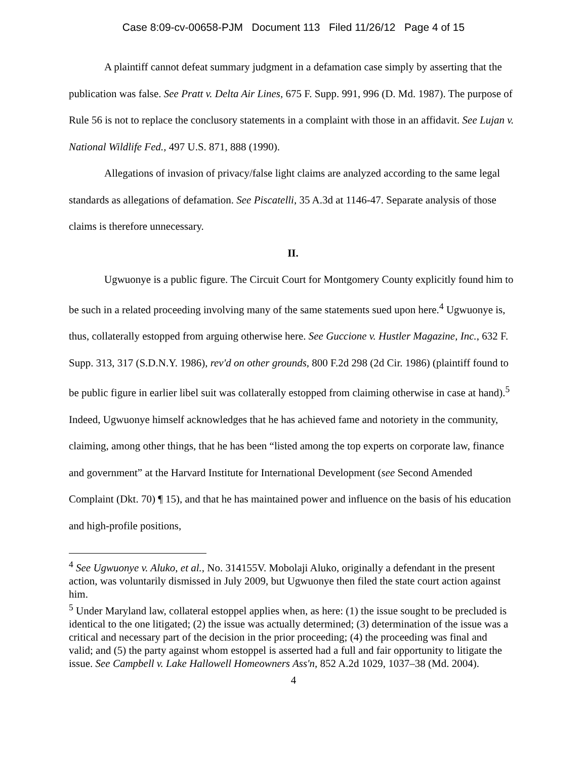Case 8:09-cv-00658-PJM Document 113 Filed 11/26/12 Page 4 of 15
A plaintiff cannot defeat summary judgment in a defamation case simply by asserting that the publication was false. See Pratt v. Delta Air Lines, 675 F. Supp. 991, 996 (D. Md. 1987). The purpose of Rule 56 is not to replace the conclusory statements in a complaint with those in an affidavit. See Lujan v. National Wildlife Fed., 497 U.S. 871, 888 (1990).
Allegations of invasion of privacy/false light claims are analyzed according to the same legal standards as allegations of defamation. See Piscatelli, 35 A.3d at 1146-47. Separate analysis of those claims is therefore unnecessary.
II.
Ugwuonye is a public figure. The Circuit Court for Montgomery County explicitly found him to be such in a related proceeding involving many of the same statements sued upon here.<sup>4</sup> Ugwuonye is, thus, collaterally estopped from arguing otherwise here. See Guccione v. Hustler Magazine, Inc., 632 F. Supp. 313, 317 (S.D.N.Y. 1986), rev'd on other grounds, 800 F.2d 298 (2d Cir. 1986) (plaintiff found to be public figure in earlier libel suit was collaterally estopped from claiming otherwise in case at hand).<sup>5</sup> Indeed, Ugwuonye himself acknowledges that he has achieved fame and notoriety in the community, claiming, among other things, that he has been “listed among the top experts on corporate law, finance and government” at the Harvard Institute for International Development (see Second Amended Complaint (Dkt. 70) ¶ 15), and that he has maintained power and influence on the basis of his education and high-profile positions,
<sup>4</sup> See Ugwuonye v. Aluko, et al., No. 314155V. Mobolaji Aluko, originally a defendant in the present action, was voluntarily dismissed in July 2009, but Ugwuonye then filed the state court action against him.
<sup>5</sup> Under Maryland law, collateral estoppel applies when, as here: (1) the issue sought to be precluded is identical to the one litigated; (2) the issue was actually determined; (3) determination of the issue was a critical and necessary part of the decision in the prior proceeding; (4) the proceeding was final and valid; and (5) the party against whom estoppel is asserted had a full and fair opportunity to litigate the issue. See Campbell v. Lake Hallowell Homeowners Ass'n, 852 A.2d 1029, 1037–38 (Md. 2004).
4